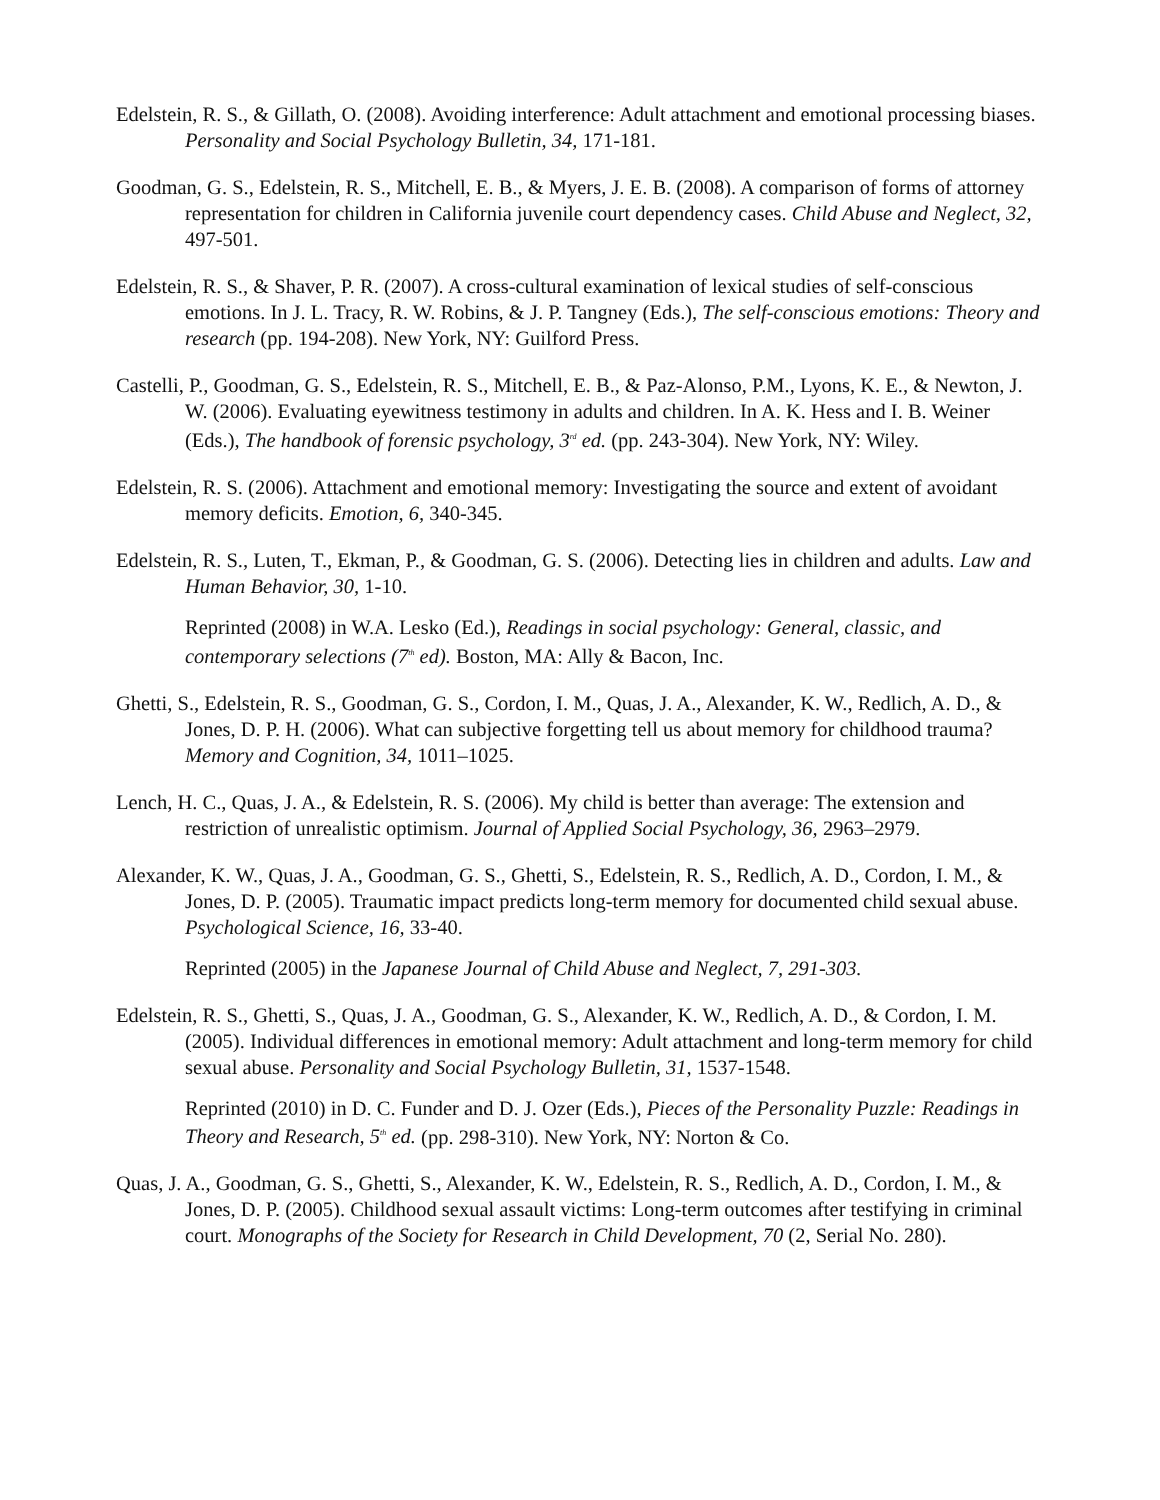Edelstein, R. S., & Gillath, O. (2008). Avoiding interference: Adult attachment and emotional processing biases. Personality and Social Psychology Bulletin, 34, 171-181.
Goodman, G. S., Edelstein, R. S., Mitchell, E. B., & Myers, J. E. B. (2008). A comparison of forms of attorney representation for children in California juvenile court dependency cases. Child Abuse and Neglect, 32, 497-501.
Edelstein, R. S., & Shaver, P. R. (2007). A cross-cultural examination of lexical studies of self-conscious emotions. In J. L. Tracy, R. W. Robins, & J. P. Tangney (Eds.), The self-conscious emotions: Theory and research (pp. 194-208). New York, NY: Guilford Press.
Castelli, P., Goodman, G. S., Edelstein, R. S., Mitchell, E. B., & Paz-Alonso, P.M., Lyons, K. E., & Newton, J. W. (2006). Evaluating eyewitness testimony in adults and children. In A. K. Hess and I. B. Weiner (Eds.), The handbook of forensic psychology, 3<sup>rd</sup> ed. (pp. 243-304). New York, NY: Wiley.
Edelstein, R. S. (2006). Attachment and emotional memory: Investigating the source and extent of avoidant memory deficits. Emotion, 6, 340-345.
Edelstein, R. S., Luten, T., Ekman, P., & Goodman, G. S. (2006). Detecting lies in children and adults. Law and Human Behavior, 30, 1-10.
Reprinted (2008) in W.A. Lesko (Ed.), Readings in social psychology: General, classic, and contemporary selections (7<sup>th</sup> ed). Boston, MA: Ally & Bacon, Inc.
Ghetti, S., Edelstein, R. S., Goodman, G. S., Cordon, I. M., Quas, J. A., Alexander, K. W., Redlich, A. D., & Jones, D. P. H. (2006). What can subjective forgetting tell us about memory for childhood trauma? Memory and Cognition, 34, 1011–1025.
Lench, H. C., Quas, J. A., & Edelstein, R. S. (2006). My child is better than average: The extension and restriction of unrealistic optimism. Journal of Applied Social Psychology, 36, 2963–2979.
Alexander, K. W., Quas, J. A., Goodman, G. S., Ghetti, S., Edelstein, R. S., Redlich, A. D., Cordon, I. M., & Jones, D. P. (2005). Traumatic impact predicts long-term memory for documented child sexual abuse. Psychological Science, 16, 33-40.
Reprinted (2005) in the Japanese Journal of Child Abuse and Neglect, 7, 291-303.
Edelstein, R. S., Ghetti, S., Quas, J. A., Goodman, G. S., Alexander, K. W., Redlich, A. D., & Cordon, I. M. (2005). Individual differences in emotional memory: Adult attachment and long-term memory for child sexual abuse. Personality and Social Psychology Bulletin, 31, 1537-1548.
Reprinted (2010) in D. C. Funder and D. J. Ozer (Eds.), Pieces of the Personality Puzzle: Readings in Theory and Research, 5<sup>th</sup> ed. (pp. 298-310). New York, NY: Norton & Co.
Quas, J. A., Goodman, G. S., Ghetti, S., Alexander, K. W., Edelstein, R. S., Redlich, A. D., Cordon, I. M., & Jones, D. P. (2005). Childhood sexual assault victims: Long-term outcomes after testifying in criminal court. Monographs of the Society for Research in Child Development, 70 (2, Serial No. 280).